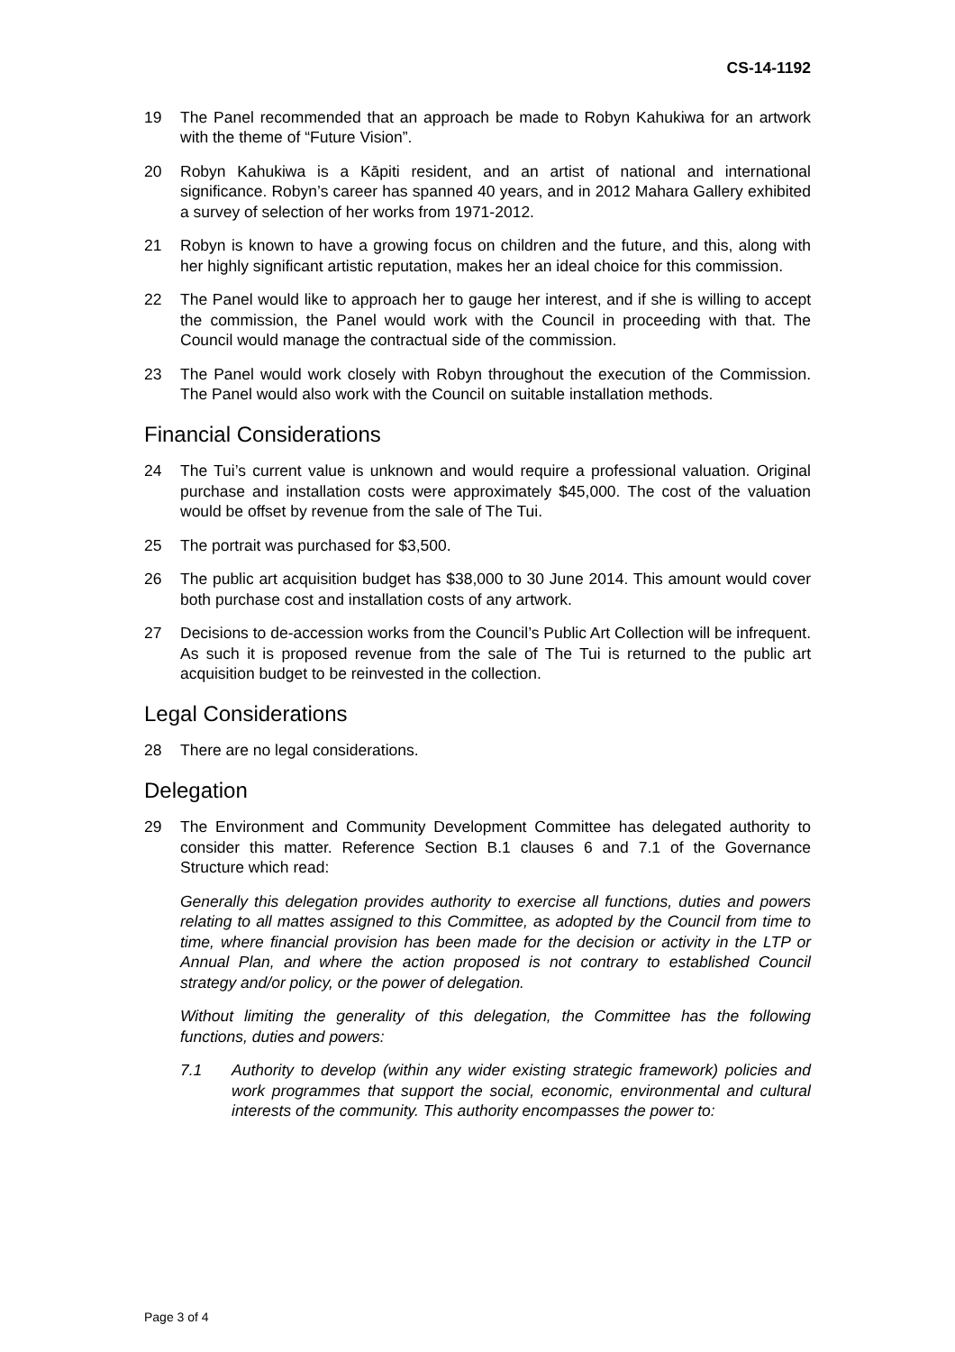CS-14-1192
19 The Panel recommended that an approach be made to Robyn Kahukiwa for an artwork with the theme of “Future Vision”.
20 Robyn Kahukiwa is a Kāpiti resident, and an artist of national and international significance. Robyn’s career has spanned 40 years, and in 2012 Mahara Gallery exhibited a survey of selection of her works from 1971-2012.
21 Robyn is known to have a growing focus on children and the future, and this, along with her highly significant artistic reputation, makes her an ideal choice for this commission.
22 The Panel would like to approach her to gauge her interest, and if she is willing to accept the commission, the Panel would work with the Council in proceeding with that. The Council would manage the contractual side of the commission.
23 The Panel would work closely with Robyn throughout the execution of the Commission. The Panel would also work with the Council on suitable installation methods.
Financial Considerations
24 The Tui’s current value is unknown and would require a professional valuation. Original purchase and installation costs were approximately $45,000. The cost of the valuation would be offset by revenue from the sale of The Tui.
25 The portrait was purchased for $3,500.
26 The public art acquisition budget has $38,000 to 30 June 2014. This amount would cover both purchase cost and installation costs of any artwork.
27 Decisions to de-accession works from the Council’s Public Art Collection will be infrequent. As such it is proposed revenue from the sale of The Tui is returned to the public art acquisition budget to be reinvested in the collection.
Legal Considerations
28 There are no legal considerations.
Delegation
29 The Environment and Community Development Committee has delegated authority to consider this matter. Reference Section B.1 clauses 6 and 7.1 of the Governance Structure which read:
Generally this delegation provides authority to exercise all functions, duties and powers relating to all mattes assigned to this Committee, as adopted by the Council from time to time, where financial provision has been made for the decision or activity in the LTP or Annual Plan, and where the action proposed is not contrary to established Council strategy and/or policy, or the power of delegation.
Without limiting the generality of this delegation, the Committee has the following functions, duties and powers:
7.1 Authority to develop (within any wider existing strategic framework) policies and work programmes that support the social, economic, environmental and cultural interests of the community. This authority encompasses the power to:
Page 3 of 4